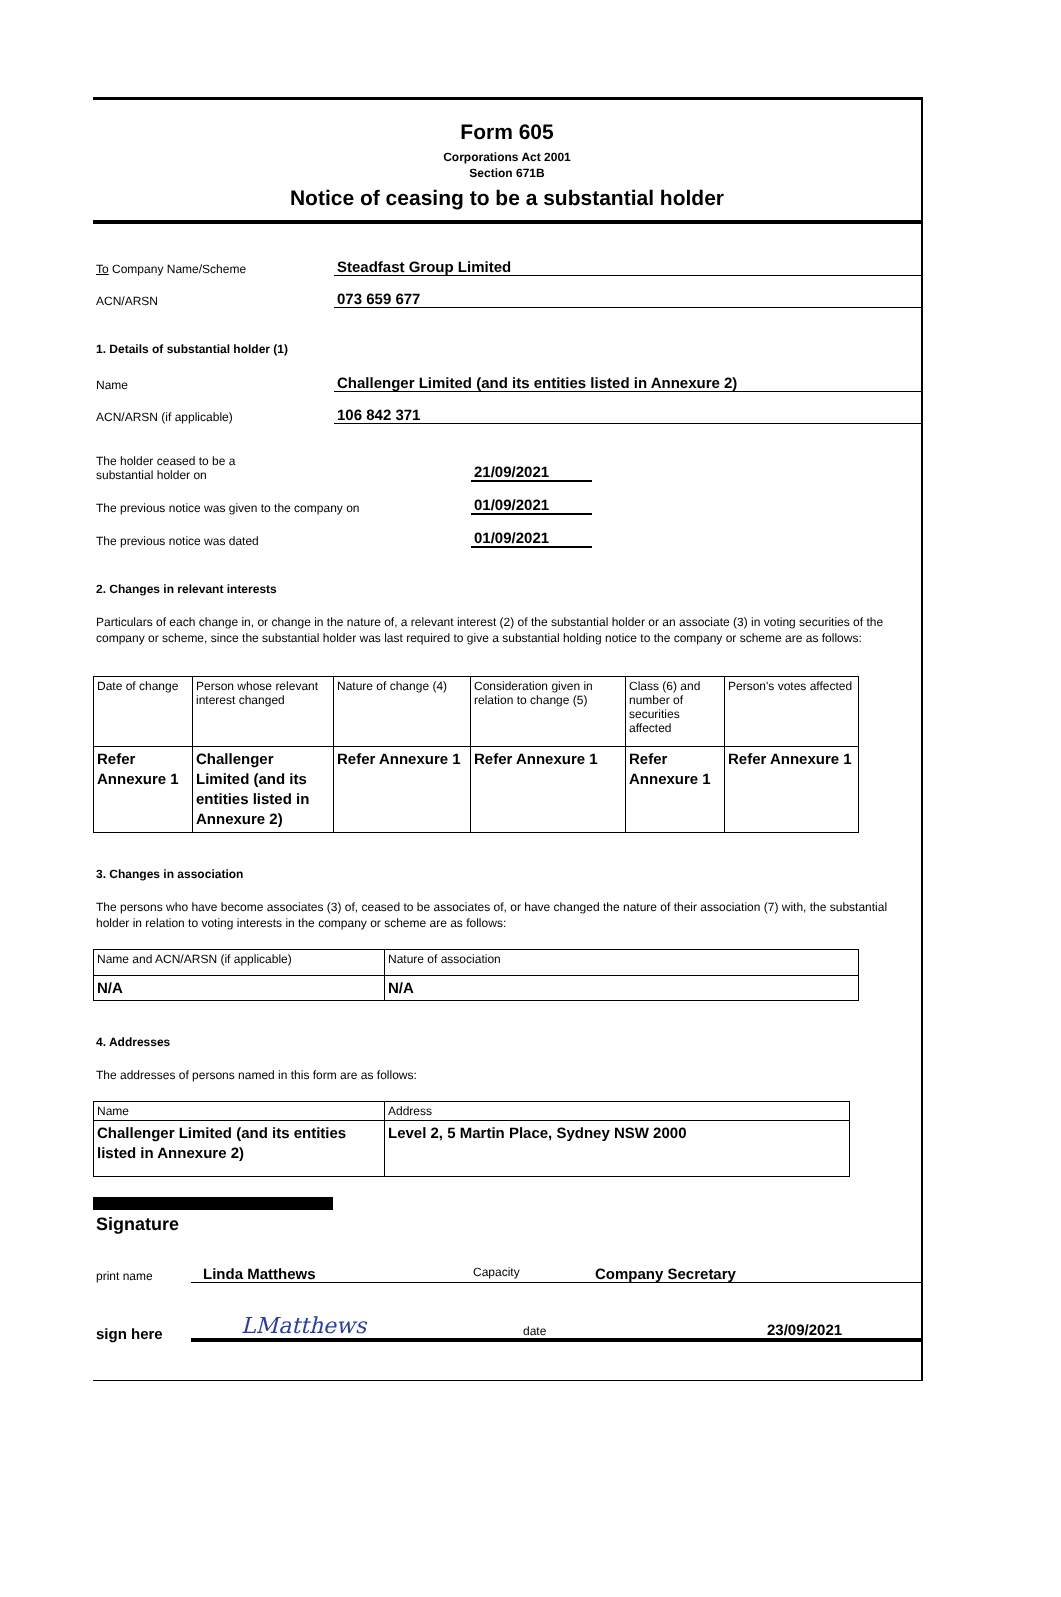Form 605
Corporations Act 2001
Section 671B
Notice of ceasing to be a substantial holder
To Company Name/Scheme
Steadfast Group Limited
ACN/ARSN
073 659 677
1. Details of substantial holder (1)
Name
Challenger Limited (and its entities listed in Annexure 2)
ACN/ARSN (if applicable)
106 842 371
The holder ceased to be a
substantial holder on
21/09/2021
The previous notice was given to the company on
01/09/2021
The previous notice was dated
01/09/2021
2. Changes in relevant interests
Particulars of each change in, or change in the nature of, a relevant interest (2) of the substantial holder or an associate (3) in voting securities of the company or scheme, since the substantial holder was last required to give a substantial holding notice to the company or scheme are as follows:
| Date of change | Person whose relevant interest changed | Nature of change (4) | Consideration given in relation to change (5) | Class (6) and number of securities affected | Person's votes affected |
| Refer Annexure 1 | Challenger Limited (and its entities listed in Annexure 2) | Refer Annexure 1 | Refer Annexure 1 | Refer Annexure 1 | Refer Annexure 1 |
3. Changes in association
The persons who have become associates (3) of, ceased to be associates of, or have changed the nature of their association (7) with, the substantial holder in relation to voting interests in the company or scheme are as follows:
| Name and ACN/ARSN (if applicable) | Nature of association |
| N/A | N/A |
4. Addresses
The addresses of persons named in this form are as follows:
| Name | Address |
| Challenger Limited (and its entities listed in Annexure 2) | Level 2, 5 Martin Place, Sydney NSW 2000 |
Signature
print name
Linda Matthews Capacity Company Secretary
sign here
LMatthews date 23/09/2021